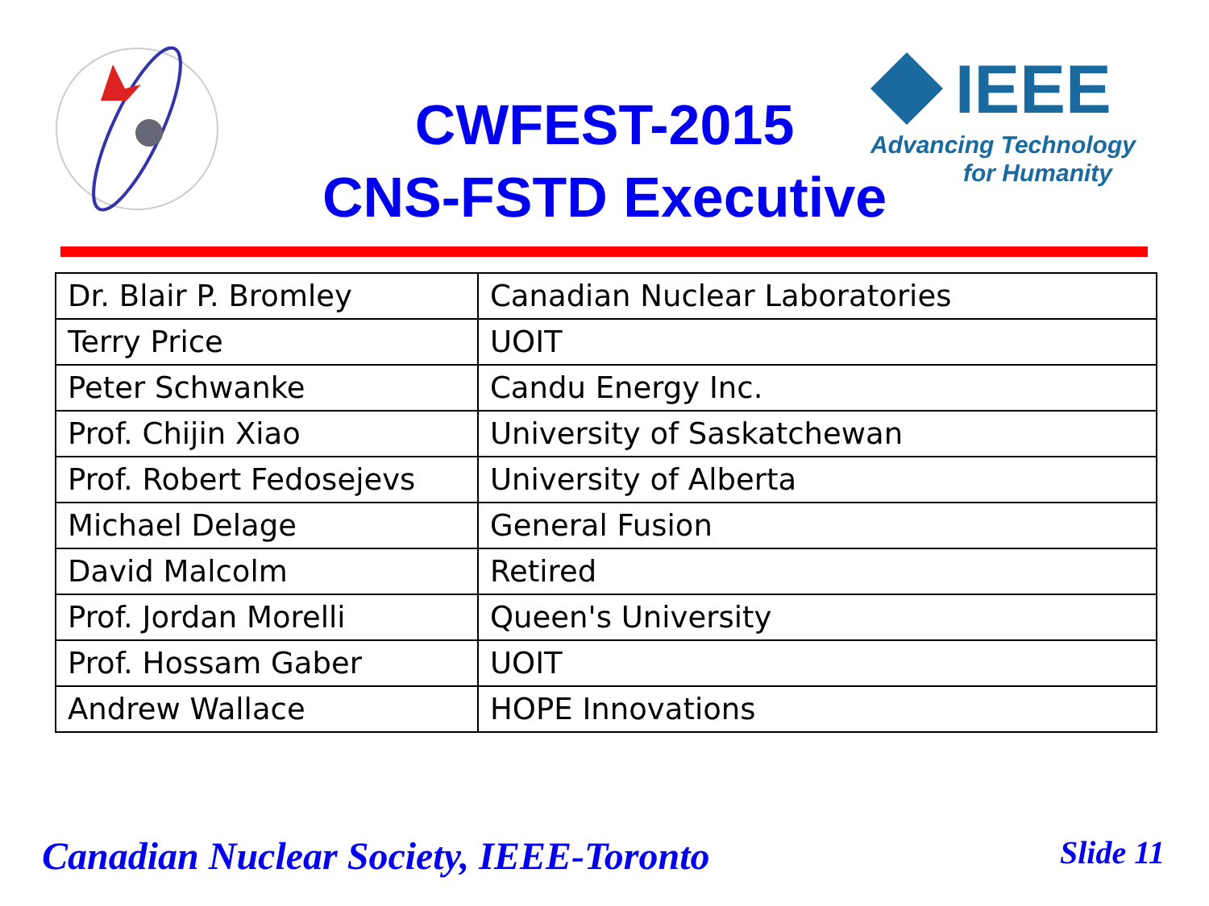IEEE
Advancing Technology
for Humanity
CWFEST-2015
CNS-FSTD Executive
| Dr. Blair P. Bromley | Canadian Nuclear Laboratories |
| Terry Price | UOIT |
| Peter Schwanke | Candu Energy Inc. |
| Prof. Chijin Xiao | University of Saskatchewan |
| Prof. Robert Fedosejevs | University of Alberta |
| Michael Delage | General Fusion |
| David Malcolm | Retired |
| Prof. Jordan Morelli | Queen's University |
| Prof. Hossam Gaber | UOIT |
| Andrew Wallace | HOPE Innovations |
Canadian Nuclear Society, IEEE-Toronto
Slide 11